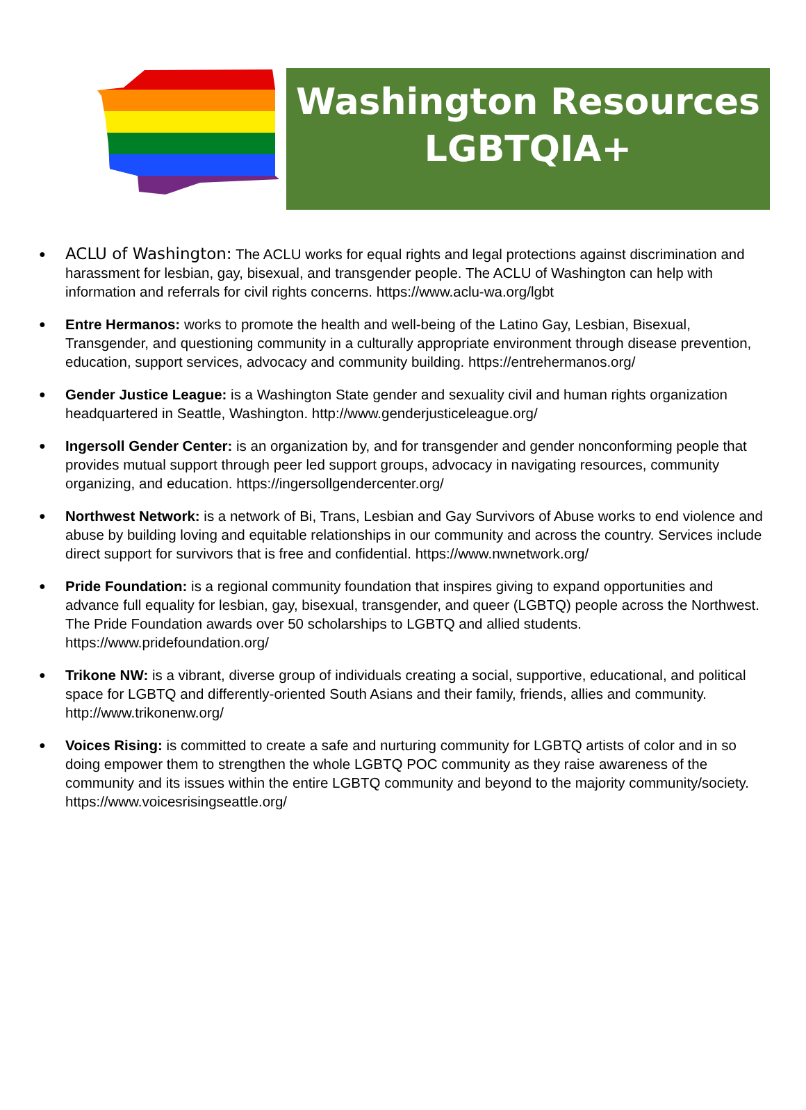Washington Resources
LGBTQIA+
ACLU of Washington: The ACLU works for equal rights and legal protections against discrimination and harassment for lesbian, gay, bisexual, and transgender people. The ACLU of Washington can help with information and referrals for civil rights concerns. https://www.aclu-wa.org/lgbt
Entre Hermanos: works to promote the health and well-being of the Latino Gay, Lesbian, Bisexual, Transgender, and questioning community in a culturally appropriate environment through disease prevention, education, support services, advocacy and community building. https://entrehermanos.org/
Gender Justice League: is a Washington State gender and sexuality civil and human rights organization headquartered in Seattle, Washington. http://www.genderjusticeleague.org/
Ingersoll Gender Center: is an organization by, and for transgender and gender nonconforming people that provides mutual support through peer led support groups, advocacy in navigating resources, community organizing, and education. https://ingersollgendercenter.org/
Northwest Network: is a network of Bi, Trans, Lesbian and Gay Survivors of Abuse works to end violence and abuse by building loving and equitable relationships in our community and across the country. Services include direct support for survivors that is free and confidential. https://www.nwnetwork.org/
Pride Foundation: is a regional community foundation that inspires giving to expand opportunities and advance full equality for lesbian, gay, bisexual, transgender, and queer (LGBTQ) people across the Northwest. The Pride Foundation awards over 50 scholarships to LGBTQ and allied students. https://www.pridefoundation.org/
Trikone NW: is a vibrant, diverse group of individuals creating a social, supportive, educational, and political space for LGBTQ and differently-oriented South Asians and their family, friends, allies and community. http://www.trikonenw.org/
Voices Rising: is committed to create a safe and nurturing community for LGBTQ artists of color and in so doing empower them to strengthen the whole LGBTQ POC community as they raise awareness of the community and its issues within the entire LGBTQ community and beyond to the majority community/society. https://www.voicesrisingseattle.org/